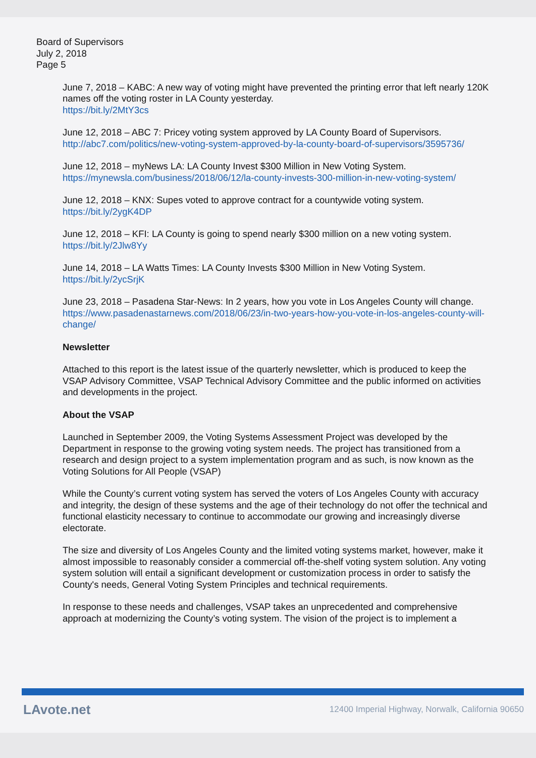Board of Supervisors
July 2, 2018
Page 5
June 7, 2018 – KABC: A new way of voting might have prevented the printing error that left nearly 120K names off the voting roster in LA County yesterday.
https://bit.ly/2MtY3cs
June 12, 2018 – ABC 7: Pricey voting system approved by LA County Board of Supervisors.
http://abc7.com/politics/new-voting-system-approved-by-la-county-board-of-supervisors/3595736/
June 12, 2018 – myNews LA: LA County Invest $300 Million in New Voting System.
https://mynewsla.com/business/2018/06/12/la-county-invests-300-million-in-new-voting-system/
June 12, 2018 – KNX: Supes voted to approve contract for a countywide voting system.
https://bit.ly/2ygK4DP
June 12, 2018 – KFI: LA County is going to spend nearly $300 million on a new voting system.
https://bit.ly/2Jlw8Yy
June 14, 2018 – LA Watts Times: LA County Invests $300 Million in New Voting System.
https://bit.ly/2ycSrjK
June 23, 2018 – Pasadena Star-News: In 2 years, how you vote in Los Angeles County will change.
https://www.pasadenastarnews.com/2018/06/23/in-two-years-how-you-vote-in-los-angeles-county-will-change/
Newsletter
Attached to this report is the latest issue of the quarterly newsletter, which is produced to keep the VSAP Advisory Committee, VSAP Technical Advisory Committee and the public informed on activities and developments in the project.
About the VSAP
Launched in September 2009, the Voting Systems Assessment Project was developed by the Department in response to the growing voting system needs. The project has transitioned from a research and design project to a system implementation program and as such, is now known as the Voting Solutions for All People (VSAP)
While the County’s current voting system has served the voters of Los Angeles County with accuracy and integrity, the design of these systems and the age of their technology do not offer the technical and functional elasticity necessary to continue to accommodate our growing and increasingly diverse electorate.
The size and diversity of Los Angeles County and the limited voting systems market, however, make it almost impossible to reasonably consider a commercial off-the-shelf voting system solution. Any voting system solution will entail a significant development or customization process in order to satisfy the County's needs, General Voting System Principles and technical requirements.
In response to these needs and challenges, VSAP takes an unprecedented and comprehensive approach at modernizing the County’s voting system. The vision of the project is to implement a
LAvote.net 12400 Imperial Highway, Norwalk, California 90650